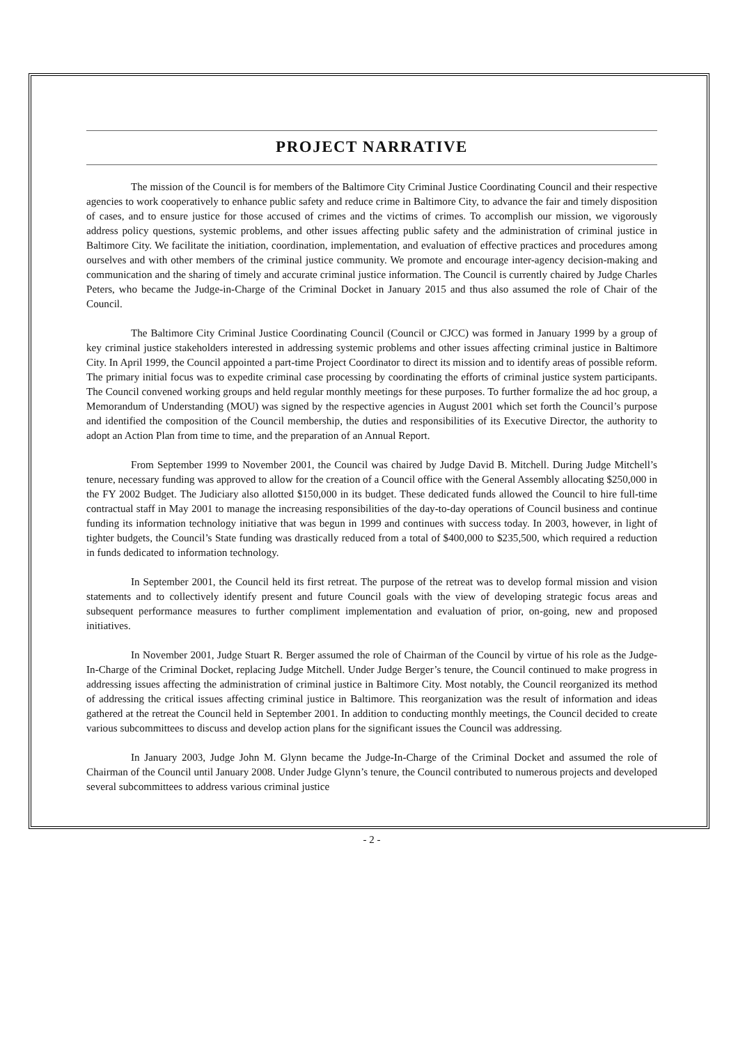PROJECT NARRATIVE
The mission of the Council is for members of the Baltimore City Criminal Justice Coordinating Council and their respective agencies to work cooperatively to enhance public safety and reduce crime in Baltimore City, to advance the fair and timely disposition of cases, and to ensure justice for those accused of crimes and the victims of crimes. To accomplish our mission, we vigorously address policy questions, systemic problems, and other issues affecting public safety and the administration of criminal justice in Baltimore City. We facilitate the initiation, coordination, implementation, and evaluation of effective practices and procedures among ourselves and with other members of the criminal justice community. We promote and encourage inter-agency decision-making and communication and the sharing of timely and accurate criminal justice information. The Council is currently chaired by Judge Charles Peters, who became the Judge-in-Charge of the Criminal Docket in January 2015 and thus also assumed the role of Chair of the Council.
The Baltimore City Criminal Justice Coordinating Council (Council or CJCC) was formed in January 1999 by a group of key criminal justice stakeholders interested in addressing systemic problems and other issues affecting criminal justice in Baltimore City. In April 1999, the Council appointed a part-time Project Coordinator to direct its mission and to identify areas of possible reform. The primary initial focus was to expedite criminal case processing by coordinating the efforts of criminal justice system participants. The Council convened working groups and held regular monthly meetings for these purposes. To further formalize the ad hoc group, a Memorandum of Understanding (MOU) was signed by the respective agencies in August 2001 which set forth the Council’s purpose and identified the composition of the Council membership, the duties and responsibilities of its Executive Director, the authority to adopt an Action Plan from time to time, and the preparation of an Annual Report.
From September 1999 to November 2001, the Council was chaired by Judge David B. Mitchell. During Judge Mitchell’s tenure, necessary funding was approved to allow for the creation of a Council office with the General Assembly allocating $250,000 in the FY 2002 Budget. The Judiciary also allotted $150,000 in its budget. These dedicated funds allowed the Council to hire full-time contractual staff in May 2001 to manage the increasing responsibilities of the day-to-day operations of Council business and continue funding its information technology initiative that was begun in 1999 and continues with success today. In 2003, however, in light of tighter budgets, the Council’s State funding was drastically reduced from a total of $400,000 to $235,500, which required a reduction in funds dedicated to information technology.
In September 2001, the Council held its first retreat. The purpose of the retreat was to develop formal mission and vision statements and to collectively identify present and future Council goals with the view of developing strategic focus areas and subsequent performance measures to further compliment implementation and evaluation of prior, on-going, new and proposed initiatives.
In November 2001, Judge Stuart R. Berger assumed the role of Chairman of the Council by virtue of his role as the Judge-In-Charge of the Criminal Docket, replacing Judge Mitchell. Under Judge Berger’s tenure, the Council continued to make progress in addressing issues affecting the administration of criminal justice in Baltimore City. Most notably, the Council reorganized its method of addressing the critical issues affecting criminal justice in Baltimore. This reorganization was the result of information and ideas gathered at the retreat the Council held in September 2001. In addition to conducting monthly meetings, the Council decided to create various subcommittees to discuss and develop action plans for the significant issues the Council was addressing.
In January 2003, Judge John M. Glynn became the Judge-In-Charge of the Criminal Docket and assumed the role of Chairman of the Council until January 2008. Under Judge Glynn’s tenure, the Council contributed to numerous projects and developed several subcommittees to address various criminal justice
- 2 -